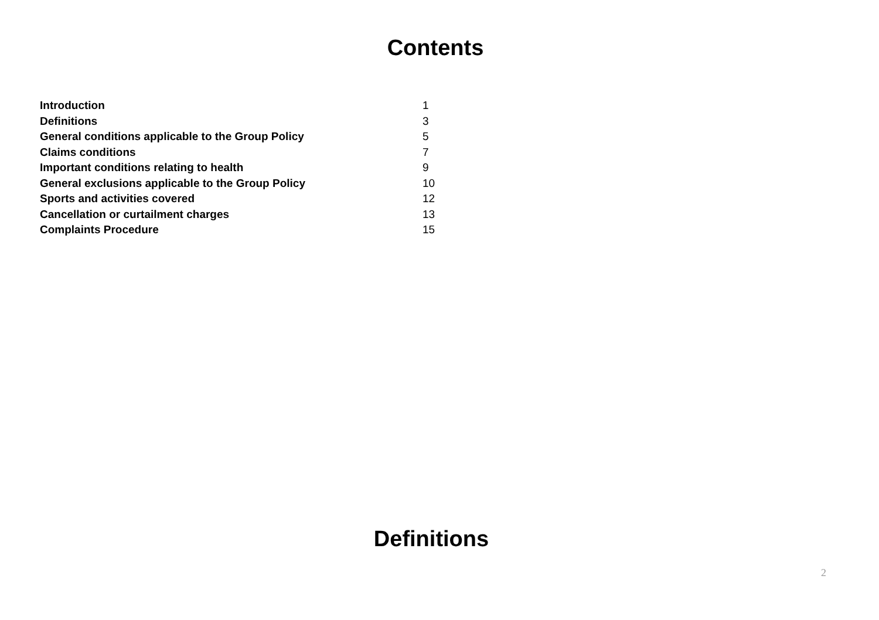Contents
| Introduction | 1 |
| Definitions | 3 |
| General conditions applicable to the Group Policy | 5 |
| Claims conditions | 7 |
| Important conditions relating to health | 9 |
| General exclusions applicable to the Group Policy | 10 |
| Sports and activities covered | 12 |
| Cancellation or curtailment charges | 13 |
| Complaints Procedure | 15 |
Definitions
2